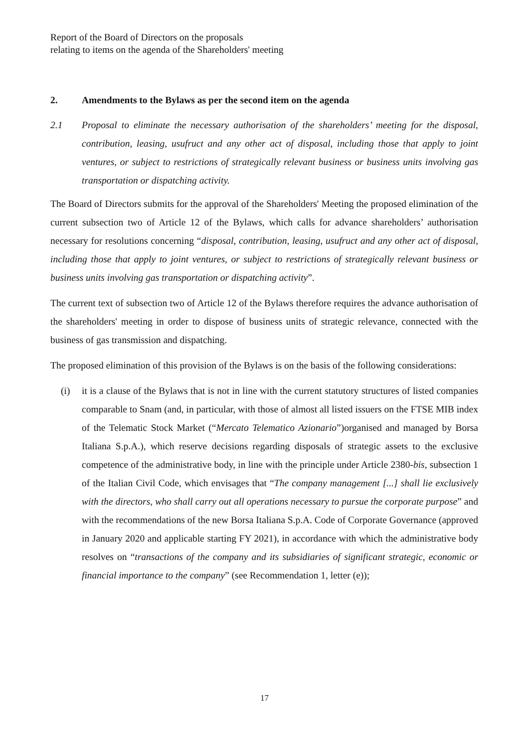Report of the Board of Directors on the proposals
relating to items on the agenda of the Shareholders' meeting
2. Amendments to the Bylaws as per the second item on the agenda
2.1 Proposal to eliminate the necessary authorisation of the shareholders’ meeting for the disposal, contribution, leasing, usufruct and any other act of disposal, including those that apply to joint ventures, or subject to restrictions of strategically relevant business or business units involving gas transportation or dispatching activity.
The Board of Directors submits for the approval of the Shareholders' Meeting the proposed elimination of the current subsection two of Article 12 of the Bylaws, which calls for advance shareholders’ authorisation necessary for resolutions concerning “disposal, contribution, leasing, usufruct and any other act of disposal, including those that apply to joint ventures, or subject to restrictions of strategically relevant business or business units involving gas transportation or dispatching activity”.
The current text of subsection two of Article 12 of the Bylaws therefore requires the advance authorisation of the shareholders' meeting in order to dispose of business units of strategic relevance, connected with the business of gas transmission and dispatching.
The proposed elimination of this provision of the Bylaws is on the basis of the following considerations:
(i) it is a clause of the Bylaws that is not in line with the current statutory structures of listed companies comparable to Snam (and, in particular, with those of almost all listed issuers on the FTSE MIB index of the Telematic Stock Market (“Mercato Telematico Azionario”)organised and managed by Borsa Italiana S.p.A.), which reserve decisions regarding disposals of strategic assets to the exclusive competence of the administrative body, in line with the principle under Article 2380-bis, subsection 1 of the Italian Civil Code, which envisages that “The company management [...] shall lie exclusively with the directors, who shall carry out all operations necessary to pursue the corporate purpose” and with the recommendations of the new Borsa Italiana S.p.A. Code of Corporate Governance (approved in January 2020 and applicable starting FY 2021), in accordance with which the administrative body resolves on “transactions of the company and its subsidiaries of significant strategic, economic or financial importance to the company” (see Recommendation 1, letter (e));
17